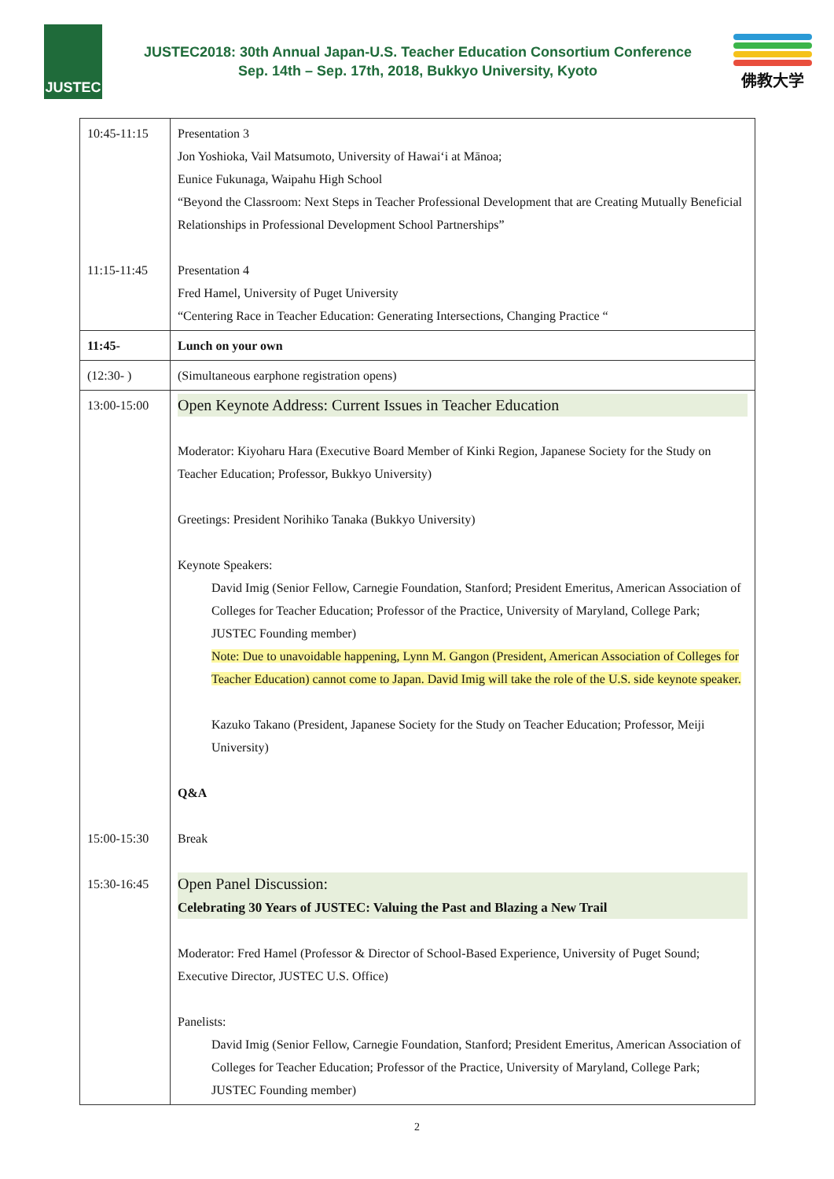JUSTEC
JUSTEC2018: 30th Annual Japan-U.S. Teacher Education Consortium Conference
Sep. 14th – Sep. 17th, 2018, Bukkyo University, Kyoto
佛教大学
| 10:45-11:15 11:15-11:45 | Presentation 3 Jon Yoshioka, Vail Matsumoto, University of Hawai‘i at Mānoa; Eunice Fukunaga, Waipahu High School “Beyond the Classroom: Next Steps in Teacher Professional Development that are Creating Mutually Beneficial Relationships in Professional Development School Partnerships” Presentation 4 Fred Hamel, University of Puget University “Centering Race in Teacher Education: Generating Intersections, Changing Practice “ |
| 11:45- | Lunch on your own |
| (12:30- ) | (Simultaneous earphone registration opens) |
| 13:00-15:00 15:00-15:30 15:30-16:45 | Open Keynote Address: Current Issues in Teacher Education Moderator: Kiyoharu Hara (Executive Board Member of Kinki Region, Japanese Society for the Study on Teacher Education; Professor, Bukkyo University) Greetings: President Norihiko Tanaka (Bukkyo University) Keynote Speakers: David Imig (Senior Fellow, Carnegie Foundation, Stanford; President Emeritus, American Association of Colleges for Teacher Education; Professor of the Practice, University of Maryland, College Park; JUSTEC Founding member) Note: Due to unavoidable happening, Lynn M. Gangon (President, American Association of Colleges for Teacher Education) cannot come to Japan. David Imig will take the role of the U.S. side keynote speaker. Kazuko Takano (President, Japanese Society for the Study on Teacher Education; Professor, Meiji University) Q&A Break Open Panel Discussion: Celebrating 30 Years of JUSTEC: Valuing the Past and Blazing a New Trail Moderator: Fred Hamel (Professor & Director of School-Based Experience, University of Puget Sound; Executive Director, JUSTEC U.S. Office) Panelists: David Imig (Senior Fellow, Carnegie Foundation, Stanford; President Emeritus, American Association of Colleges for Teacher Education; Professor of the Practice, University of Maryland, College Park; JUSTEC Founding member) |
2